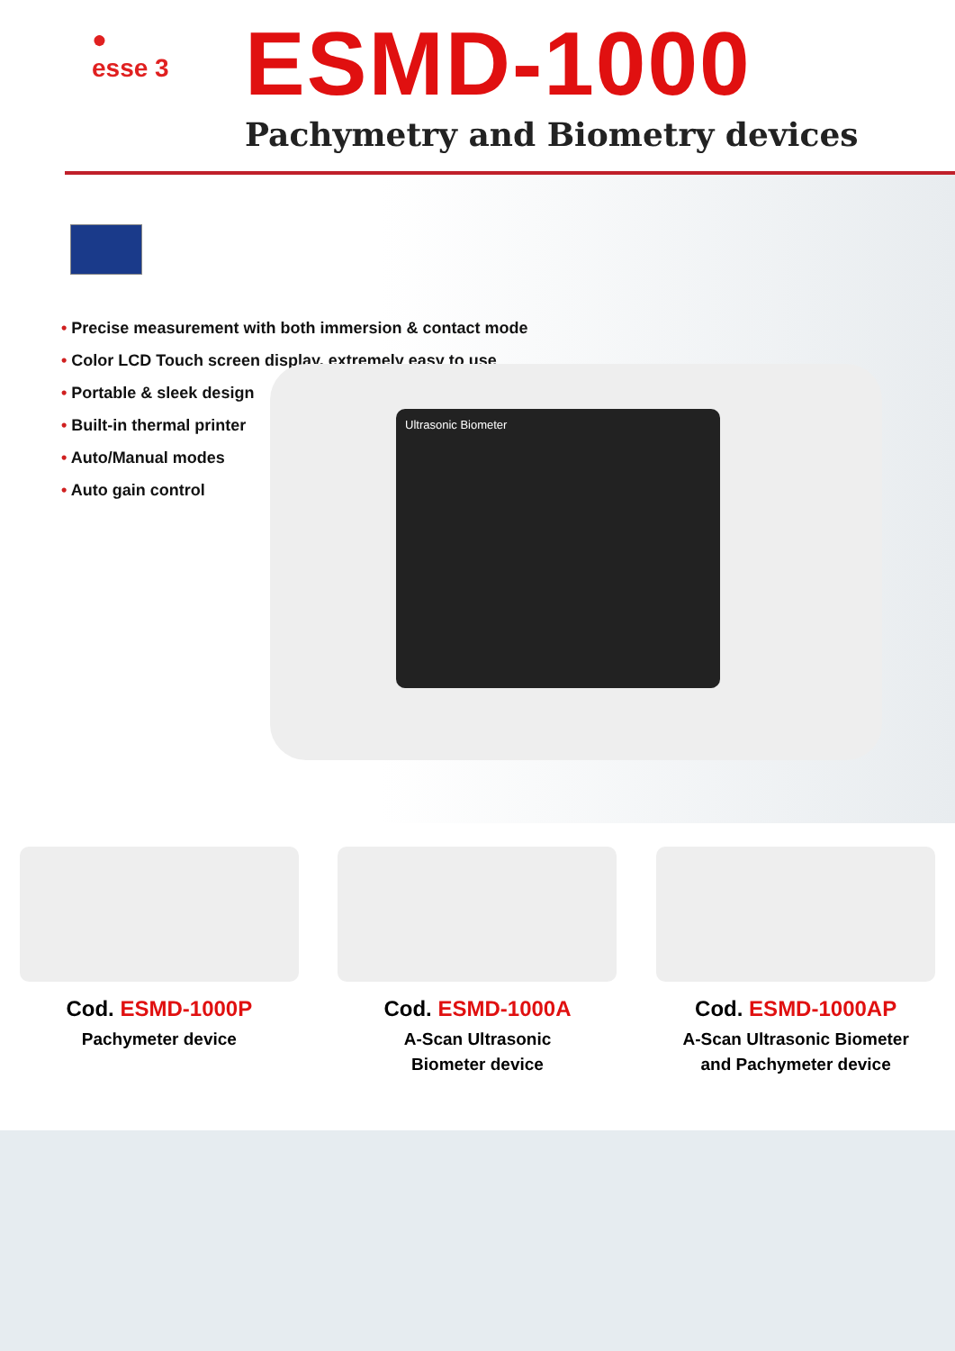●
esse 3
ESMD-1000
Pachymetry and Biometry devices
• Precise measurement with both immersion & contact mode
• Color LCD Touch screen display, extremely easy to use
• Portable & sleek design
• Built-in thermal printer
• Auto/Manual modes
• Auto gain control
Ultrasonic Biometer
Cod. ESMD-1000P
Pachymeter device
Cod. ESMD-1000A
A-Scan Ultrasonic
Biometer device
Cod. ESMD-1000AP
A-Scan Ultrasonic Biometer
and Pachymeter device